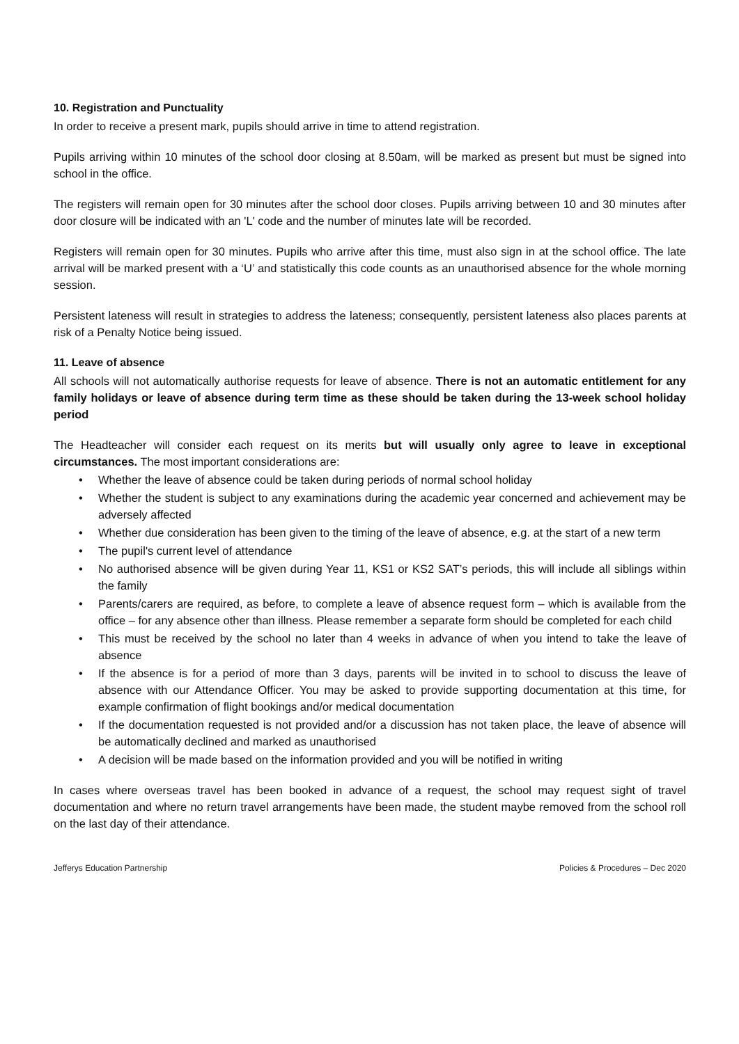10. Registration and Punctuality
In order to receive a present mark, pupils should arrive in time to attend registration.
Pupils arriving within 10 minutes of the school door closing at 8.50am, will be marked as present but must be signed into school in the office.
The registers will remain open for 30 minutes after the school door closes. Pupils arriving between 10 and 30 minutes after door closure will be indicated with an 'L' code and the number of minutes late will be recorded.
Registers will remain open for 30 minutes. Pupils who arrive after this time, must also sign in at the school office. The late arrival will be marked present with a ‘U’ and statistically this code counts as an unauthorised absence for the whole morning session.
Persistent lateness will result in strategies to address the lateness; consequently, persistent lateness also places parents at risk of a Penalty Notice being issued.
11. Leave of absence
All schools will not automatically authorise requests for leave of absence. There is not an automatic entitlement for any family holidays or leave of absence during term time as these should be taken during the 13-week school holiday period
The Headteacher will consider each request on its merits but will usually only agree to leave in exceptional circumstances. The most important considerations are:
• Whether the leave of absence could be taken during periods of normal school holiday
• Whether the student is subject to any examinations during the academic year concerned and achievement may be adversely affected
• Whether due consideration has been given to the timing of the leave of absence, e.g. at the start of a new term
• The pupil's current level of attendance
• No authorised absence will be given during Year 11, KS1 or KS2 SAT’s periods, this will include all siblings within the family
• Parents/carers are required, as before, to complete a leave of absence request form – which is available from the office – for any absence other than illness. Please remember a separate form should be completed for each child
• This must be received by the school no later than 4 weeks in advance of when you intend to take the leave of absence
• If the absence is for a period of more than 3 days, parents will be invited in to school to discuss the leave of absence with our Attendance Officer. You may be asked to provide supporting documentation at this time, for example confirmation of flight bookings and/or medical documentation
• If the documentation requested is not provided and/or a discussion has not taken place, the leave of absence will be automatically declined and marked as unauthorised
• A decision will be made based on the information provided and you will be notified in writing
In cases where overseas travel has been booked in advance of a request, the school may request sight of travel documentation and where no return travel arrangements have been made, the student maybe removed from the school roll on the last day of their attendance.
Jefferys Education Partnership Policies & Procedures – Dec 2020